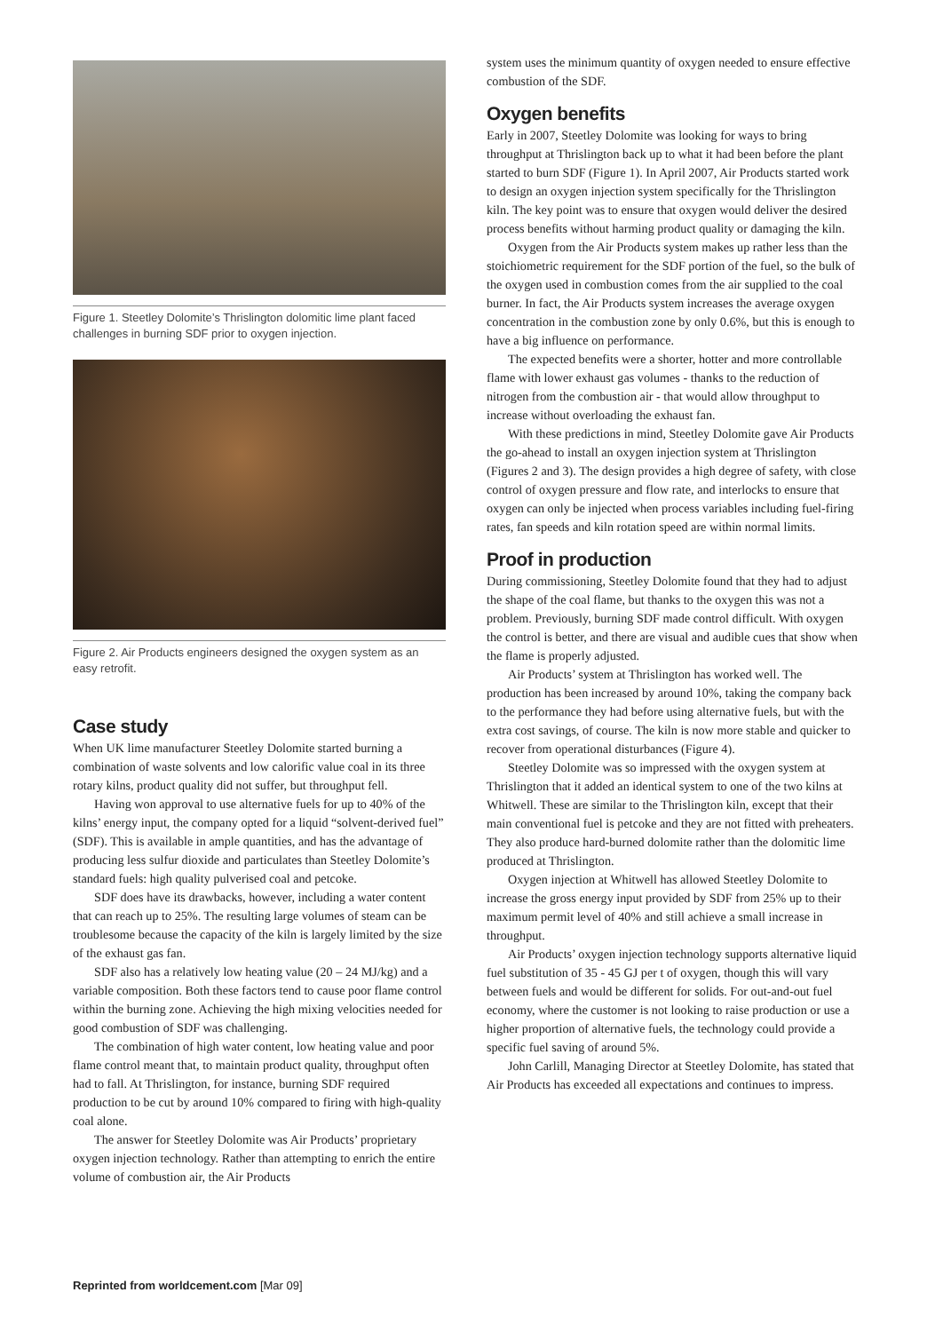Figure 1. Steetley Dolomite’s Thrislington dolomitic lime plant faced challenges in burning SDF prior to oxygen injection.
Figure 2. Air Products engineers designed the oxygen system as an easy retrofit.
Case study
When UK lime manufacturer Steetley Dolomite started burning a combination of waste solvents and low calorific value coal in its three rotary kilns, product quality did not suffer, but throughput fell.
Having won approval to use alternative fuels for up to 40% of the kilns’ energy input, the company opted for a liquid “solvent-derived fuel” (SDF). This is available in ample quantities, and has the advantage of producing less sulfur dioxide and particulates than Steetley Dolomite’s standard fuels: high quality pulverised coal and petcoke.
SDF does have its drawbacks, however, including a water content that can reach up to 25%. The resulting large volumes of steam can be troublesome because the capacity of the kiln is largely limited by the size of the exhaust gas fan.
SDF also has a relatively low heating value (20 – 24 MJ/kg) and a variable composition. Both these factors tend to cause poor flame control within the burning zone. Achieving the high mixing velocities needed for good combustion of SDF was challenging.
The combination of high water content, low heating value and poor flame control meant that, to maintain product quality, throughput often had to fall. At Thrislington, for instance, burning SDF required production to be cut by around 10% compared to firing with high-quality coal alone.
The answer for Steetley Dolomite was Air Products’ proprietary oxygen injection technology. Rather than attempting to enrich the entire volume of combustion air, the Air Products
system uses the minimum quantity of oxygen needed to ensure effective combustion of the SDF.
Oxygen benefits
Early in 2007, Steetley Dolomite was looking for ways to bring throughput at Thrislington back up to what it had been before the plant started to burn SDF (Figure 1). In April 2007, Air Products started work to design an oxygen injection system specifically for the Thrislington kiln. The key point was to ensure that oxygen would deliver the desired process benefits without harming product quality or damaging the kiln.
Oxygen from the Air Products system makes up rather less than the stoichiometric requirement for the SDF portion of the fuel, so the bulk of the oxygen used in combustion comes from the air supplied to the coal burner. In fact, the Air Products system increases the average oxygen concentration in the combustion zone by only 0.6%, but this is enough to have a big influence on performance.
The expected benefits were a shorter, hotter and more controllable flame with lower exhaust gas volumes - thanks to the reduction of nitrogen from the combustion air - that would allow throughput to increase without overloading the exhaust fan.
With these predictions in mind, Steetley Dolomite gave Air Products the go-ahead to install an oxygen injection system at Thrislington (Figures 2 and 3). The design provides a high degree of safety, with close control of oxygen pressure and flow rate, and interlocks to ensure that oxygen can only be injected when process variables including fuel-firing rates, fan speeds and kiln rotation speed are within normal limits.
Proof in production
During commissioning, Steetley Dolomite found that they had to adjust the shape of the coal flame, but thanks to the oxygen this was not a problem. Previously, burning SDF made control difficult. With oxygen the control is better, and there are visual and audible cues that show when the flame is properly adjusted.
Air Products’ system at Thrislington has worked well. The production has been increased by around 10%, taking the company back to the performance they had before using alternative fuels, but with the extra cost savings, of course. The kiln is now more stable and quicker to recover from operational disturbances (Figure 4).
Steetley Dolomite was so impressed with the oxygen system at Thrislington that it added an identical system to one of the two kilns at Whitwell. These are similar to the Thrislington kiln, except that their main conventional fuel is petcoke and they are not fitted with preheaters. They also produce hard-burned dolomite rather than the dolomitic lime produced at Thrislington.
Oxygen injection at Whitwell has allowed Steetley Dolomite to increase the gross energy input provided by SDF from 25% up to their maximum permit level of 40% and still achieve a small increase in throughput.
Air Products’ oxygen injection technology supports alternative liquid fuel substitution of 35 - 45 GJ per t of oxygen, though this will vary between fuels and would be different for solids. For out-and-out fuel economy, where the customer is not looking to raise production or use a higher proportion of alternative fuels, the technology could provide a specific fuel saving of around 5%.
John Carlill, Managing Director at Steetley Dolomite, has stated that Air Products has exceeded all expectations and continues to impress.
Reprinted from worldcement.com [Mar 09]